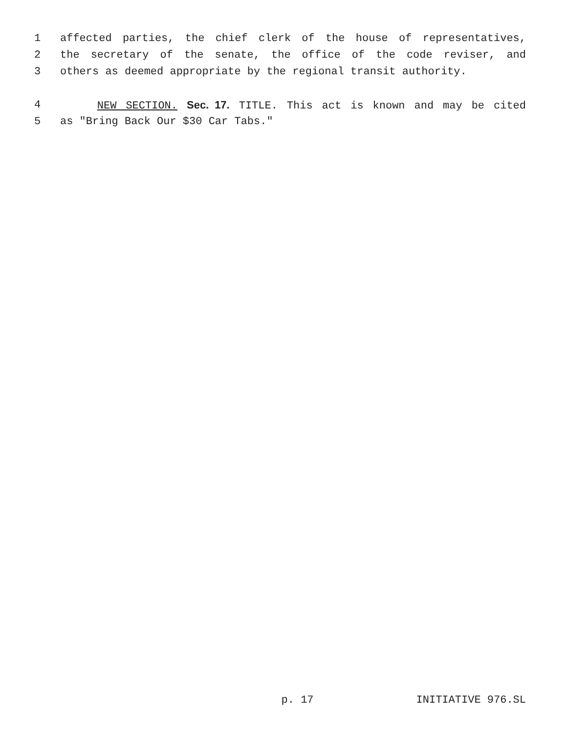1 affected parties, the chief clerk of the house of representatives,
2 the secretary of the senate, the office of the code reviser, and
3 others as deemed appropriate by the regional transit authority.
4 NEW SECTION. Sec. 17. TITLE. This act is known and may be cited
5 as "Bring Back Our $30 Car Tabs."
p. 17 INITIATIVE 976.SL